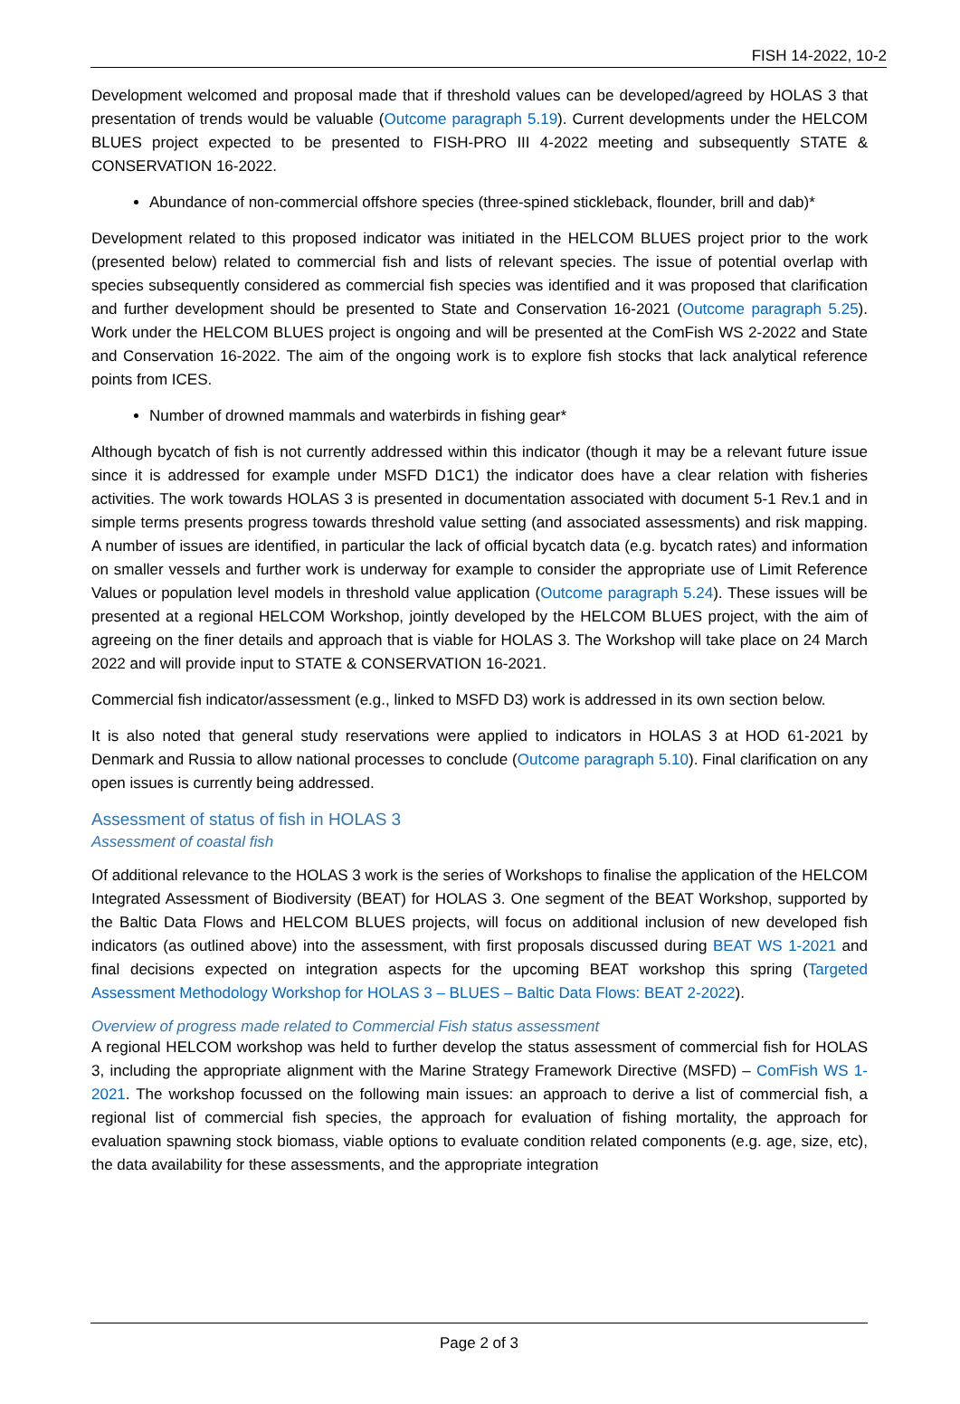FISH 14-2022, 10-2
Development welcomed and proposal made that if threshold values can be developed/agreed by HOLAS 3 that presentation of trends would be valuable (Outcome paragraph 5.19). Current developments under the HELCOM BLUES project expected to be presented to FISH-PRO III 4-2022 meeting and subsequently STATE & CONSERVATION 16-2022.
Abundance of non-commercial offshore species (three-spined stickleback, flounder, brill and dab)*
Development related to this proposed indicator was initiated in the HELCOM BLUES project prior to the work (presented below) related to commercial fish and lists of relevant species. The issue of potential overlap with species subsequently considered as commercial fish species was identified and it was proposed that clarification and further development should be presented to State and Conservation 16-2021 (Outcome paragraph 5.25). Work under the HELCOM BLUES project is ongoing and will be presented at the ComFish WS 2-2022 and State and Conservation 16-2022. The aim of the ongoing work is to explore fish stocks that lack analytical reference points from ICES.
Number of drowned mammals and waterbirds in fishing gear*
Although bycatch of fish is not currently addressed within this indicator (though it may be a relevant future issue since it is addressed for example under MSFD D1C1) the indicator does have a clear relation with fisheries activities. The work towards HOLAS 3 is presented in documentation associated with document 5-1 Rev.1 and in simple terms presents progress towards threshold value setting (and associated assessments) and risk mapping. A number of issues are identified, in particular the lack of official bycatch data (e.g. bycatch rates) and information on smaller vessels and further work is underway for example to consider the appropriate use of Limit Reference Values or population level models in threshold value application (Outcome paragraph 5.24). These issues will be presented at a regional HELCOM Workshop, jointly developed by the HELCOM BLUES project, with the aim of agreeing on the finer details and approach that is viable for HOLAS 3. The Workshop will take place on 24 March 2022 and will provide input to STATE & CONSERVATION 16-2021.
Commercial fish indicator/assessment (e.g., linked to MSFD D3) work is addressed in its own section below.
It is also noted that general study reservations were applied to indicators in HOLAS 3 at HOD 61-2021 by Denmark and Russia to allow national processes to conclude (Outcome paragraph 5.10). Final clarification on any open issues is currently being addressed.
Assessment of status of fish in HOLAS 3
Assessment of coastal fish
Of additional relevance to the HOLAS 3 work is the series of Workshops to finalise the application of the HELCOM Integrated Assessment of Biodiversity (BEAT) for HOLAS 3. One segment of the BEAT Workshop, supported by the Baltic Data Flows and HELCOM BLUES projects, will focus on additional inclusion of new developed fish indicators (as outlined above) into the assessment, with first proposals discussed during BEAT WS 1-2021 and final decisions expected on integration aspects for the upcoming BEAT workshop this spring (Targeted Assessment Methodology Workshop for HOLAS 3 – BLUES – Baltic Data Flows: BEAT 2-2022).
Overview of progress made related to Commercial Fish status assessment
A regional HELCOM workshop was held to further develop the status assessment of commercial fish for HOLAS 3, including the appropriate alignment with the Marine Strategy Framework Directive (MSFD) – ComFish WS 1-2021. The workshop focussed on the following main issues: an approach to derive a list of commercial fish, a regional list of commercial fish species, the approach for evaluation of fishing mortality, the approach for evaluation spawning stock biomass, viable options to evaluate condition related components (e.g. age, size, etc), the data availability for these assessments, and the appropriate integration
Page 2 of 3